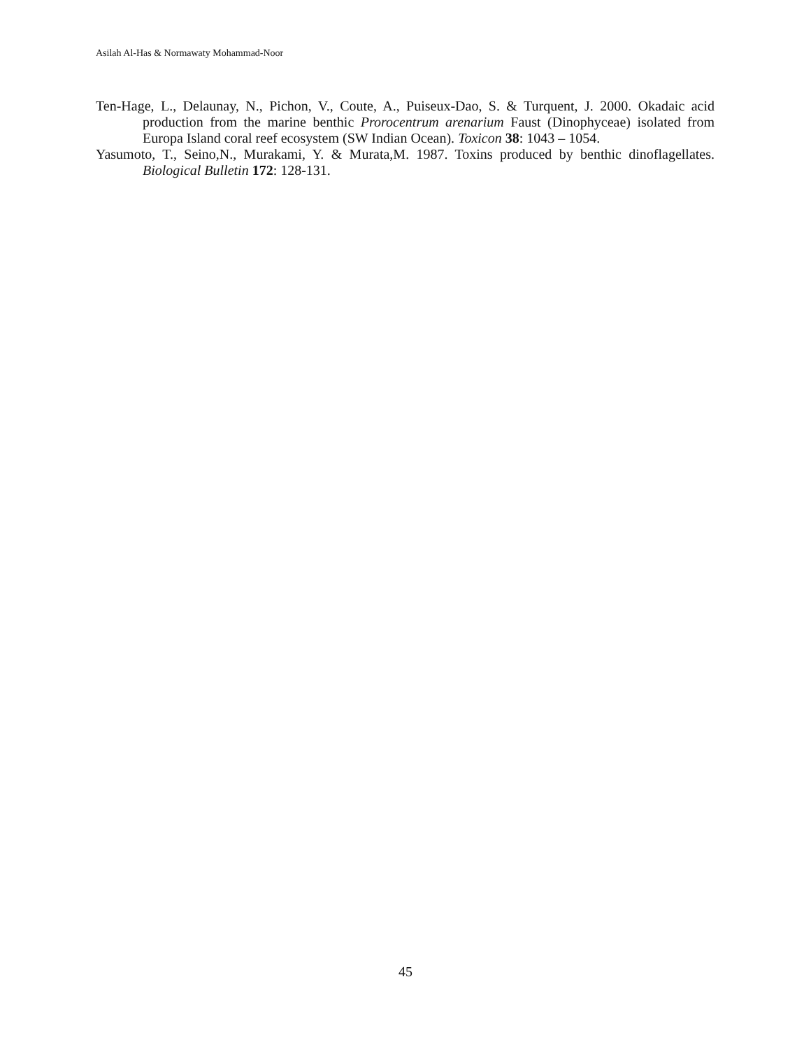Asilah Al-Has & Normawaty Mohammad-Noor
Ten-Hage, L., Delaunay, N., Pichon, V., Coute, A., Puiseux-Dao, S. & Turquent, J. 2000. Okadaic acid production from the marine benthic Prorocentrum arenarium Faust (Dinophyceae) isolated from Europa Island coral reef ecosystem (SW Indian Ocean). Toxicon 38: 1043 – 1054.
Yasumoto, T., Seino,N., Murakami, Y. & Murata,M. 1987. Toxins produced by benthic dinoflagellates. Biological Bulletin 172: 128-131.
45